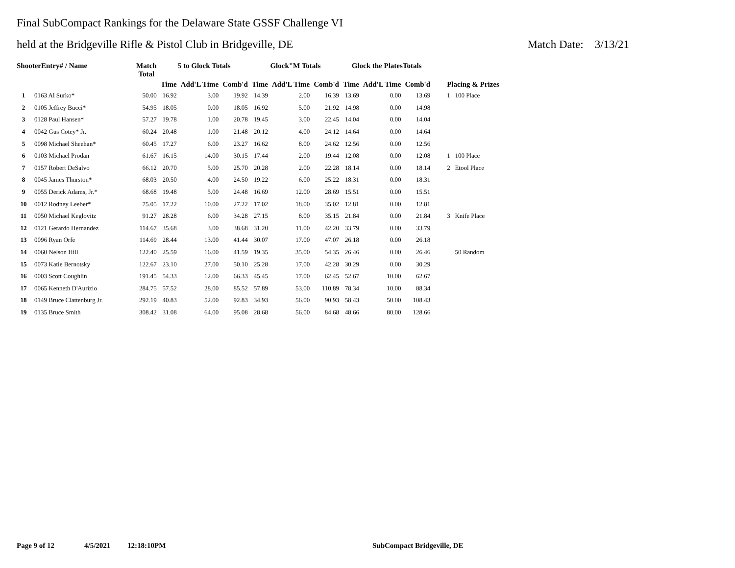Final SubCompact Rankings for the Delaware State GSSF Challenge VI
held at the Bridgeville Rifle & Pistol Club in Bridgeville, DE Match Date: 3/13/21
| ShooterEntry# / Name | | Match Total | 5 to Glock Totals | | | Glock"M Totals | | | Glock the PlatesTotals | | | |
| --- | --- | --- | --- | --- | --- | --- | --- | --- | --- | --- | --- | --- |
| | | | Time | Add'L Time | Comb'd | Time | Add'L Time | Comb'd | Time | Add'L Time | Comb'd | Placing & Prizes |
| 1 | 0163 Al Surko* | 50.00 | 16.92 | 3.00 | 19.92 | 14.39 | 2.00 | 16.39 | 13.69 | 0.00 | 13.69 | 1 100 Place |
| 2 | 0105 Jeffrey Bucci* | 54.95 | 18.05 | 0.00 | 18.05 | 16.92 | 5.00 | 21.92 | 14.98 | 0.00 | 14.98 | |
| 3 | 0128 Paul Hansen* | 57.27 | 19.78 | 1.00 | 20.78 | 19.45 | 3.00 | 22.45 | 14.04 | 0.00 | 14.04 | |
| 4 | 0042 Gus Cotey* Jr. | 60.24 | 20.48 | 1.00 | 21.48 | 20.12 | 4.00 | 24.12 | 14.64 | 0.00 | 14.64 | |
| 5 | 0098 Michael Sheehan* | 60.45 | 17.27 | 6.00 | 23.27 | 16.62 | 8.00 | 24.62 | 12.56 | 0.00 | 12.56 | |
| 6 | 0103 Michael Prodan | 61.67 | 16.15 | 14.00 | 30.15 | 17.44 | 2.00 | 19.44 | 12.08 | 0.00 | 12.08 | 1 100 Place |
| 7 | 0157 Robert DeSalvo | 66.12 | 20.70 | 5.00 | 25.70 | 20.28 | 2.00 | 22.28 | 18.14 | 0.00 | 18.14 | 2 Etool Place |
| 8 | 0045 James Thurston* | 68.03 | 20.50 | 4.00 | 24.50 | 19.22 | 6.00 | 25.22 | 18.31 | 0.00 | 18.31 | |
| 9 | 0055 Derick Adams, Jr.* | 68.68 | 19.48 | 5.00 | 24.48 | 16.69 | 12.00 | 28.69 | 15.51 | 0.00 | 15.51 | |
| 10 | 0012 Rodney Leeber* | 75.05 | 17.22 | 10.00 | 27.22 | 17.02 | 18.00 | 35.02 | 12.81 | 0.00 | 12.81 | |
| 11 | 0050 Michael Keglovitz | 91.27 | 28.28 | 6.00 | 34.28 | 27.15 | 8.00 | 35.15 | 21.84 | 0.00 | 21.84 | 3 Knife Place |
| 12 | 0121 Gerardo Hernandez | 114.67 | 35.68 | 3.00 | 38.68 | 31.20 | 11.00 | 42.20 | 33.79 | 0.00 | 33.79 | |
| 13 | 0096 Ryan Orfe | 114.69 | 28.44 | 13.00 | 41.44 | 30.07 | 17.00 | 47.07 | 26.18 | 0.00 | 26.18 | |
| 14 | 0060 Nelson Hill | 122.40 | 25.59 | 16.00 | 41.59 | 19.35 | 35.00 | 54.35 | 26.46 | 0.00 | 26.46 | 50 Random |
| 15 | 0073 Katie Bernotsky | 122.67 | 23.10 | 27.00 | 50.10 | 25.28 | 17.00 | 42.28 | 30.29 | 0.00 | 30.29 | |
| 16 | 0003 Scott Coughlin | 191.45 | 54.33 | 12.00 | 66.33 | 45.45 | 17.00 | 62.45 | 52.67 | 10.00 | 62.67 | |
| 17 | 0065 Kenneth D'Aurizio | 284.75 | 57.52 | 28.00 | 85.52 | 57.89 | 53.00 | 110.89 | 78.34 | 10.00 | 88.34 | |
| 18 | 0149 Bruce Clattenburg Jr. | 292.19 | 40.83 | 52.00 | 92.83 | 34.93 | 56.00 | 90.93 | 58.43 | 50.00 | 108.43 | |
| 19 | 0135 Bruce Smith | 308.42 | 31.08 | 64.00 | 95.08 | 28.68 | 56.00 | 84.68 | 48.66 | 80.00 | 128.66 | |
Page 9 of 12 4/5/2021 12:18:10PM SubCompact Bridgeville, DE